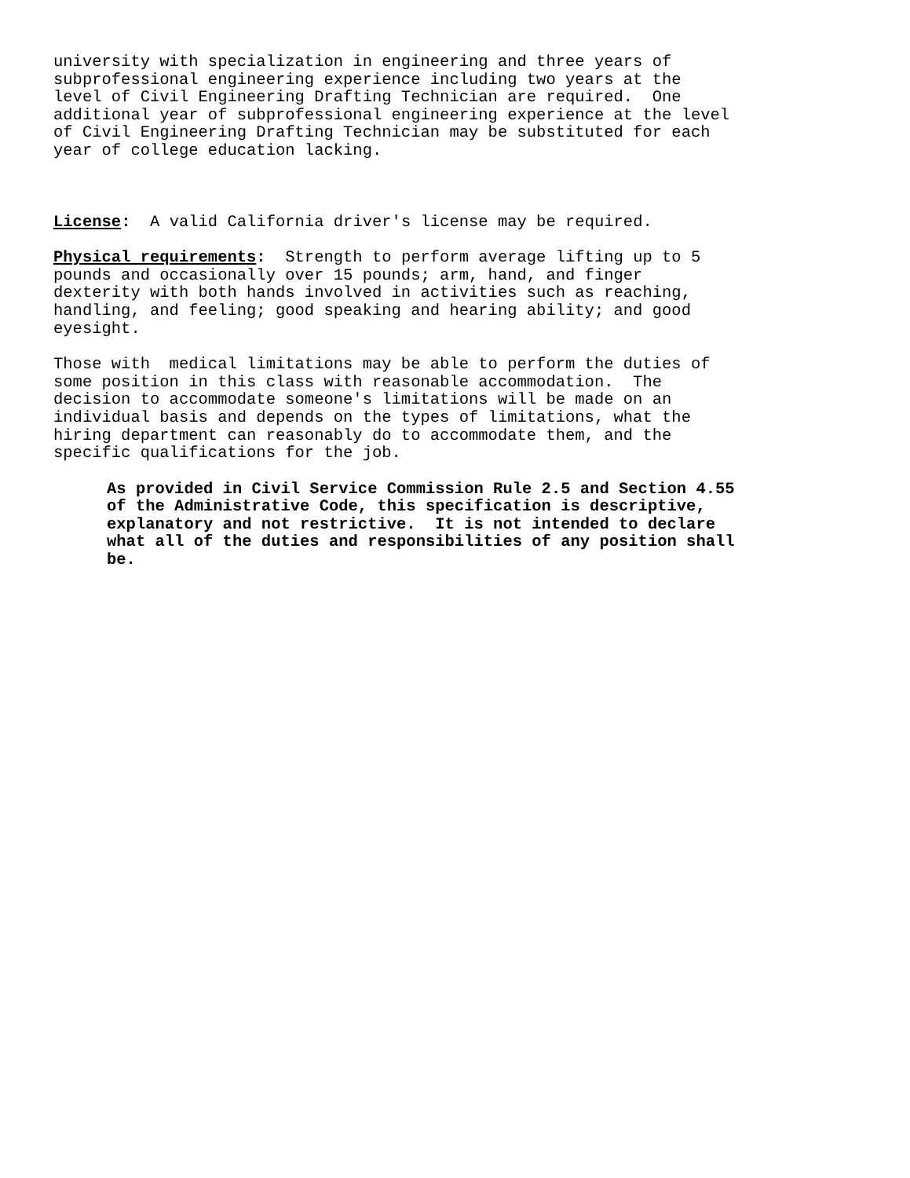university with specialization in engineering and three years of subprofessional engineering experience including two years at the level of Civil Engineering Drafting Technician are required. One additional year of subprofessional engineering experience at the level of Civil Engineering Drafting Technician may be substituted for each year of college education lacking.
License: A valid California driver's license may be required.
Physical requirements: Strength to perform average lifting up to 5 pounds and occasionally over 15 pounds; arm, hand, and finger dexterity with both hands involved in activities such as reaching, handling, and feeling; good speaking and hearing ability; and good eyesight.
Those with medical limitations may be able to perform the duties of some position in this class with reasonable accommodation. The decision to accommodate someone's limitations will be made on an individual basis and depends on the types of limitations, what the hiring department can reasonably do to accommodate them, and the specific qualifications for the job.
As provided in Civil Service Commission Rule 2.5 and Section 4.55 of the Administrative Code, this specification is descriptive, explanatory and not restrictive. It is not intended to declare what all of the duties and responsibilities of any position shall be.